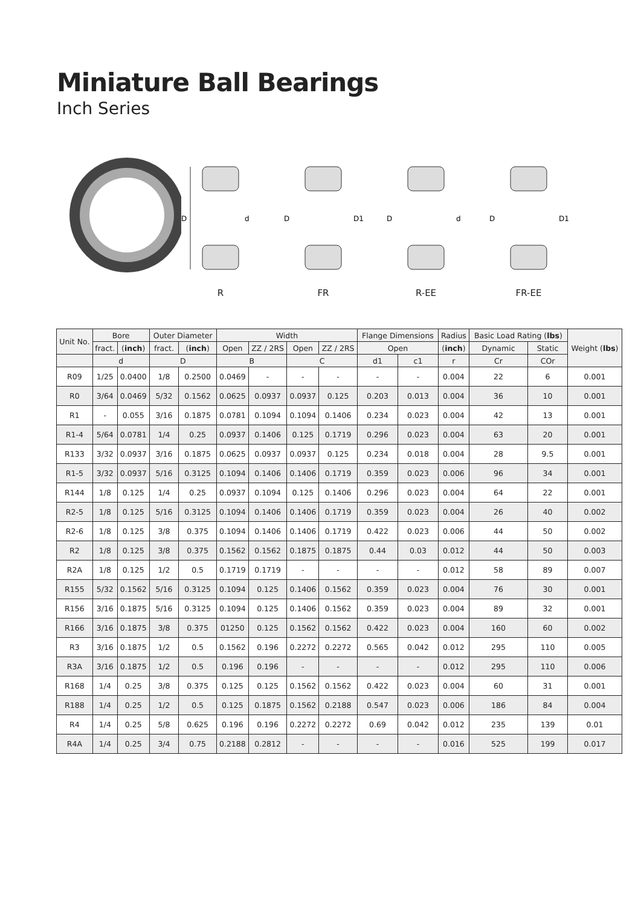Miniature Ball Bearings
Inch Series
D
d
R
D
D1
FR
D
d
R-EE
D
D1
FR-EE
| Unit No. | Bore | | Outer Diameter | | Width | | | | Flange Dimensions | | Radius | Basic Load Rating ( lbs ) | | Weight ( lbs ) |
| --- | --- | --- | --- | --- | --- | --- | --- | --- | --- | --- | --- | --- | --- | --- |
| | fract. | ( inch ) | fract. | ( inch ) | Open | ZZ / 2RS | Open | ZZ / 2RS | Open | | ( inch ) | Dynamic | Static | |
| | d | | D | | B | | C | | d1 | c1 | r | Cr | COr | |
| R09 | 1/25 | 0.0400 | 1/8 | 0.2500 | 0.0469 | - | - | - | - | - | 0.004 | 22 | 6 | 0.001 |
| R0 | 3/64 | 0.0469 | 5/32 | 0.1562 | 0.0625 | 0.0937 | 0.0937 | 0.125 | 0.203 | 0.013 | 0.004 | 36 | 10 | 0.001 |
| R1 | - | 0.055 | 3/16 | 0.1875 | 0.0781 | 0.1094 | 0.1094 | 0.1406 | 0.234 | 0.023 | 0.004 | 42 | 13 | 0.001 |
| R1-4 | 5/64 | 0.0781 | 1/4 | 0.25 | 0.0937 | 0.1406 | 0.125 | 0.1719 | 0.296 | 0.023 | 0.004 | 63 | 20 | 0.001 |
| R133 | 3/32 | 0.0937 | 3/16 | 0.1875 | 0.0625 | 0.0937 | 0.0937 | 0.125 | 0.234 | 0.018 | 0.004 | 28 | 9.5 | 0.001 |
| R1-5 | 3/32 | 0.0937 | 5/16 | 0.3125 | 0.1094 | 0.1406 | 0.1406 | 0.1719 | 0.359 | 0.023 | 0.006 | 96 | 34 | 0.001 |
| R144 | 1/8 | 0.125 | 1/4 | 0.25 | 0.0937 | 0.1094 | 0.125 | 0.1406 | 0.296 | 0.023 | 0.004 | 64 | 22 | 0.001 |
| R2-5 | 1/8 | 0.125 | 5/16 | 0.3125 | 0.1094 | 0.1406 | 0.1406 | 0.1719 | 0.359 | 0.023 | 0.004 | 26 | 40 | 0.002 |
| R2-6 | 1/8 | 0.125 | 3/8 | 0.375 | 0.1094 | 0.1406 | 0.1406 | 0.1719 | 0.422 | 0.023 | 0.006 | 44 | 50 | 0.002 |
| R2 | 1/8 | 0.125 | 3/8 | 0.375 | 0.1562 | 0.1562 | 0.1875 | 0.1875 | 0.44 | 0.03 | 0.012 | 44 | 50 | 0.003 |
| R2A | 1/8 | 0.125 | 1/2 | 0.5 | 0.1719 | 0.1719 | - | - | - | - | 0.012 | 58 | 89 | 0.007 |
| R155 | 5/32 | 0.1562 | 5/16 | 0.3125 | 0.1094 | 0.125 | 0.1406 | 0.1562 | 0.359 | 0.023 | 0.004 | 76 | 30 | 0.001 |
| R156 | 3/16 | 0.1875 | 5/16 | 0.3125 | 0.1094 | 0.125 | 0.1406 | 0.1562 | 0.359 | 0.023 | 0.004 | 89 | 32 | 0.001 |
| R166 | 3/16 | 0.1875 | 3/8 | 0.375 | 01250 | 0.125 | 0.1562 | 0.1562 | 0.422 | 0.023 | 0.004 | 160 | 60 | 0.002 |
| R3 | 3/16 | 0.1875 | 1/2 | 0.5 | 0.1562 | 0.196 | 0.2272 | 0.2272 | 0.565 | 0.042 | 0.012 | 295 | 110 | 0.005 |
| R3A | 3/16 | 0.1875 | 1/2 | 0.5 | 0.196 | 0.196 | - | - | - | - | 0.012 | 295 | 110 | 0.006 |
| R168 | 1/4 | 0.25 | 3/8 | 0.375 | 0.125 | 0.125 | 0.1562 | 0.1562 | 0.422 | 0.023 | 0.004 | 60 | 31 | 0.001 |
| R188 | 1/4 | 0.25 | 1/2 | 0.5 | 0.125 | 0.1875 | 0.1562 | 0.2188 | 0.547 | 0.023 | 0.006 | 186 | 84 | 0.004 |
| R4 | 1/4 | 0.25 | 5/8 | 0.625 | 0.196 | 0.196 | 0.2272 | 0.2272 | 0.69 | 0.042 | 0.012 | 235 | 139 | 0.01 |
| R4A | 1/4 | 0.25 | 3/4 | 0.75 | 0.2188 | 0.2812 | - | - | - | - | 0.016 | 525 | 199 | 0.017 |